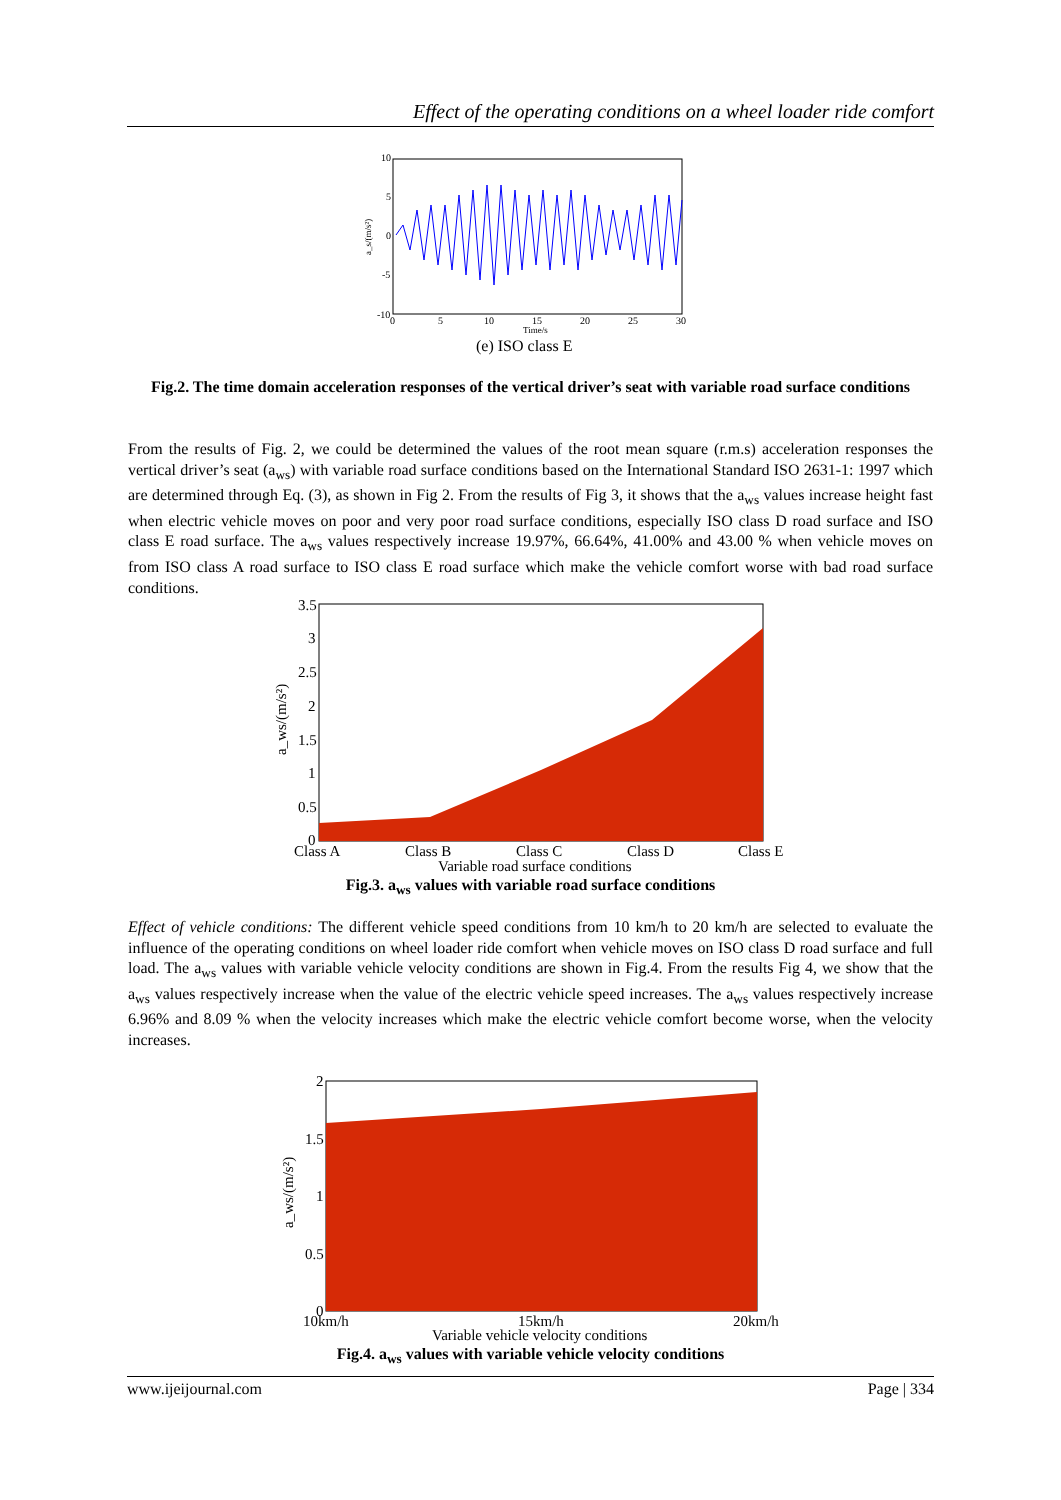Effect of the operating conditions on a wheel loader ride comfort
10
5
0
-5
-10
0
5
10
15
20
25
30
Time/s
a_s/(m/s²)
(e) ISO class E
Fig.2. The time domain acceleration responses of the vertical driver’s seat with variable road surface conditions
From the results of Fig. 2, we could be determined the values of the root mean square (r.m.s) acceleration responses the vertical driver’s seat (a<sub>ws</sub>) with variable road surface conditions based on the International Standard ISO 2631-1: 1997 which are determined through Eq. (3), as shown in Fig 2. From the results of Fig 3, it shows that the a<sub>ws</sub> values increase height fast when electric vehicle moves on poor and very poor road surface conditions, especially ISO class D road surface and ISO class E road surface. The a<sub>ws</sub> values respectively increase 19.97%, 66.64%, 41.00% and 43.00 % when vehicle moves on from ISO class A road surface to ISO class E road surface which make the vehicle comfort worse with bad road surface conditions.
3.5
3
2.5
2
1.5
1
0.5
0
Class A
Class B
Class C
Class D
Class E
Variable road surface conditions
a_ws/(m/s²)
Fig.3. a<sub>ws</sub> values with variable road surface conditions
Effect of vehicle conditions: The different vehicle speed conditions from 10 km/h to 20 km/h are selected to evaluate the influence of the operating conditions on wheel loader ride comfort when vehicle moves on ISO class D road surface and full load. The a<sub>ws</sub> values with variable vehicle velocity conditions are shown in Fig.4. From the results Fig 4, we show that the a<sub>ws</sub> values respectively increase when the value of the electric vehicle speed increases. The a<sub>ws</sub> values respectively increase 6.96% and 8.09 % when the velocity increases which make the electric vehicle comfort become worse, when the velocity increases.
2
1.5
1
0.5
0
10km/h
15km/h
20km/h
Variable vehicle velocity conditions
a_ws/(m/s²)
Fig.4. a<sub>ws</sub> values with variable vehicle velocity conditions
www.ijeijournal.com Page | 334